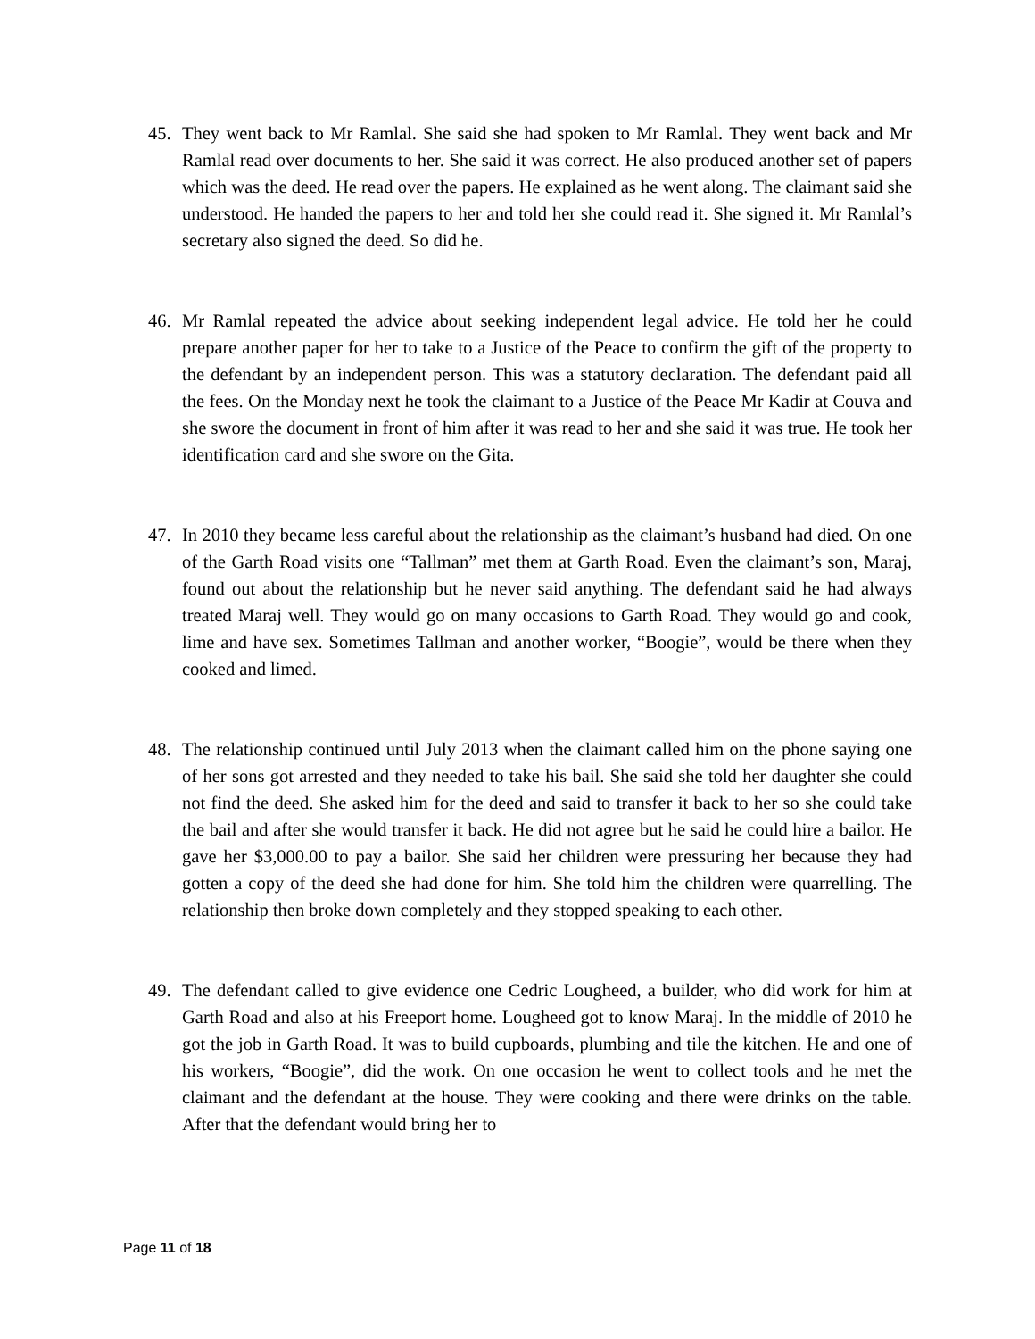45. They went back to Mr Ramlal. She said she had spoken to Mr Ramlal. They went back and Mr Ramlal read over documents to her. She said it was correct. He also produced another set of papers which was the deed. He read over the papers. He explained as he went along. The claimant said she understood. He handed the papers to her and told her she could read it. She signed it. Mr Ramlal’s secretary also signed the deed. So did he.
46. Mr Ramlal repeated the advice about seeking independent legal advice. He told her he could prepare another paper for her to take to a Justice of the Peace to confirm the gift of the property to the defendant by an independent person. This was a statutory declaration. The defendant paid all the fees. On the Monday next he took the claimant to a Justice of the Peace Mr Kadir at Couva and she swore the document in front of him after it was read to her and she said it was true. He took her identification card and she swore on the Gita.
47. In 2010 they became less careful about the relationship as the claimant’s husband had died. On one of the Garth Road visits one “Tallman” met them at Garth Road. Even the claimant’s son, Maraj, found out about the relationship but he never said anything. The defendant said he had always treated Maraj well. They would go on many occasions to Garth Road. They would go and cook, lime and have sex. Sometimes Tallman and another worker, “Boogie”, would be there when they cooked and limed.
48. The relationship continued until July 2013 when the claimant called him on the phone saying one of her sons got arrested and they needed to take his bail. She said she told her daughter she could not find the deed. She asked him for the deed and said to transfer it back to her so she could take the bail and after she would transfer it back. He did not agree but he said he could hire a bailor. He gave her $3,000.00 to pay a bailor. She said her children were pressuring her because they had gotten a copy of the deed she had done for him. She told him the children were quarrelling. The relationship then broke down completely and they stopped speaking to each other.
49. The defendant called to give evidence one Cedric Lougheed, a builder, who did work for him at Garth Road and also at his Freeport home. Lougheed got to know Maraj. In the middle of 2010 he got the job in Garth Road. It was to build cupboards, plumbing and tile the kitchen. He and one of his workers, “Boogie”, did the work. On one occasion he went to collect tools and he met the claimant and the defendant at the house. They were cooking and there were drinks on the table. After that the defendant would bring her to
Page 11 of 18